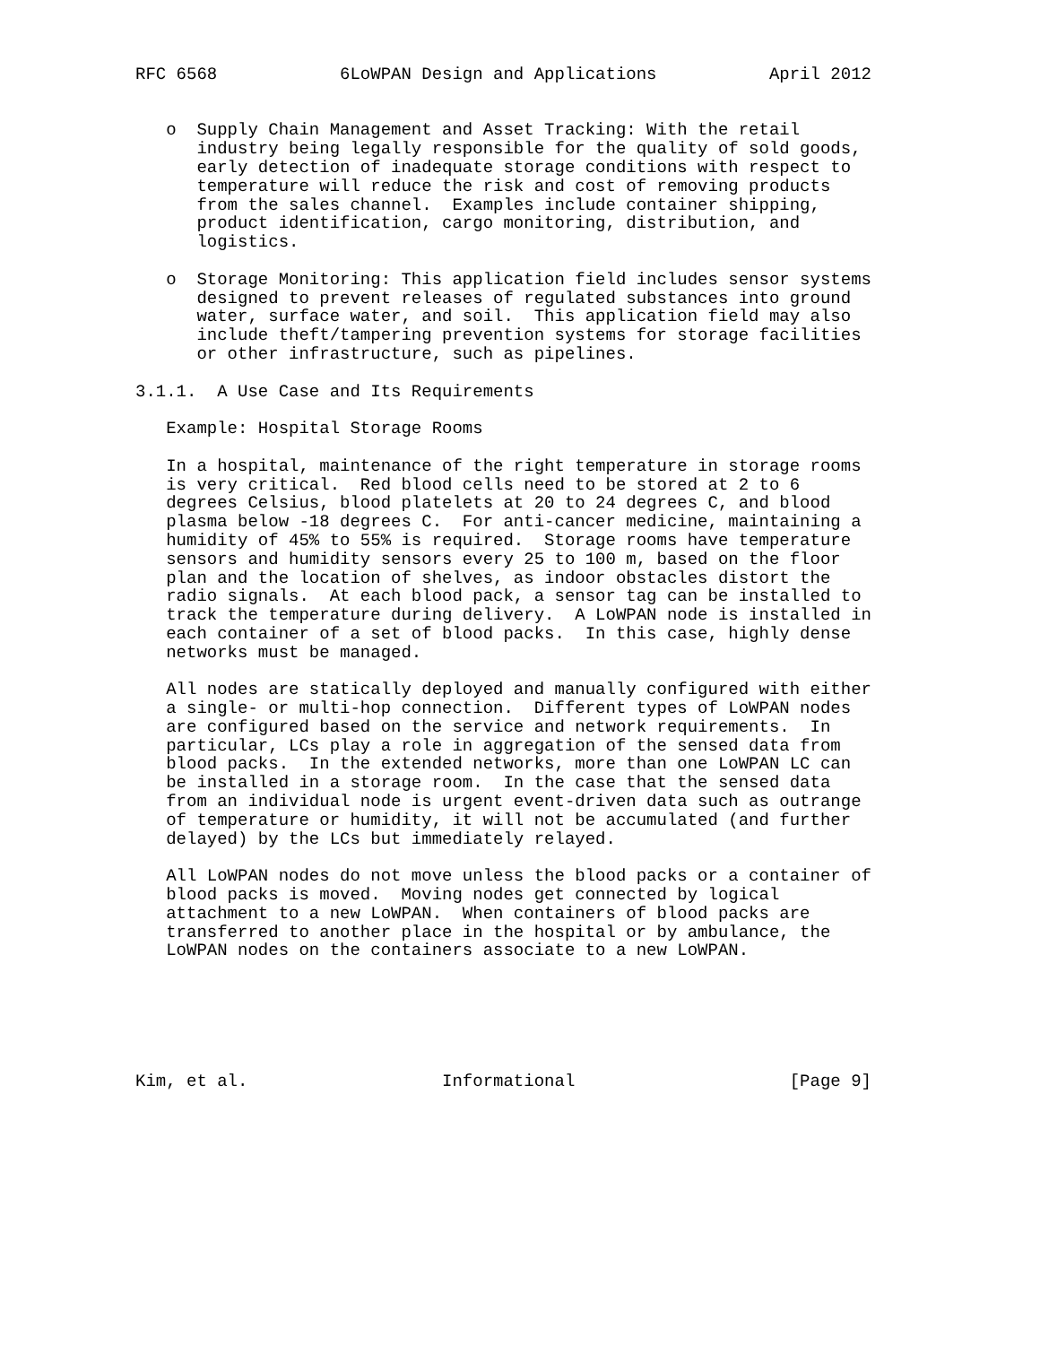RFC 6568            6LoWPAN Design and Applications           April 2012


   o  Supply Chain Management and Asset Tracking: With the retail
      industry being legally responsible for the quality of sold goods,
      early detection of inadequate storage conditions with respect to
      temperature will reduce the risk and cost of removing products
      from the sales channel.  Examples include container shipping,
      product identification, cargo monitoring, distribution, and
      logistics.

   o  Storage Monitoring: This application field includes sensor systems
      designed to prevent releases of regulated substances into ground
      water, surface water, and soil.  This application field may also
      include theft/tampering prevention systems for storage facilities
      or other infrastructure, such as pipelines.

3.1.1.  A Use Case and Its Requirements

   Example: Hospital Storage Rooms

   In a hospital, maintenance of the right temperature in storage rooms
   is very critical.  Red blood cells need to be stored at 2 to 6
   degrees Celsius, blood platelets at 20 to 24 degrees C, and blood
   plasma below -18 degrees C.  For anti-cancer medicine, maintaining a
   humidity of 45% to 55% is required.  Storage rooms have temperature
   sensors and humidity sensors every 25 to 100 m, based on the floor
   plan and the location of shelves, as indoor obstacles distort the
   radio signals.  At each blood pack, a sensor tag can be installed to
   track the temperature during delivery.  A LoWPAN node is installed in
   each container of a set of blood packs.  In this case, highly dense
   networks must be managed.

   All nodes are statically deployed and manually configured with either
   a single- or multi-hop connection.  Different types of LoWPAN nodes
   are configured based on the service and network requirements.  In
   particular, LCs play a role in aggregation of the sensed data from
   blood packs.  In the extended networks, more than one LoWPAN LC can
   be installed in a storage room.  In the case that the sensed data
   from an individual node is urgent event-driven data such as outrange
   of temperature or humidity, it will not be accumulated (and further
   delayed) by the LCs but immediately relayed.

   All LoWPAN nodes do not move unless the blood packs or a container of
   blood packs is moved.  Moving nodes get connected by logical
   attachment to a new LoWPAN.  When containers of blood packs are
   transferred to another place in the hospital or by ambulance, the
   LoWPAN nodes on the containers associate to a new LoWPAN.






Kim, et al.                   Informational                     [Page 9]